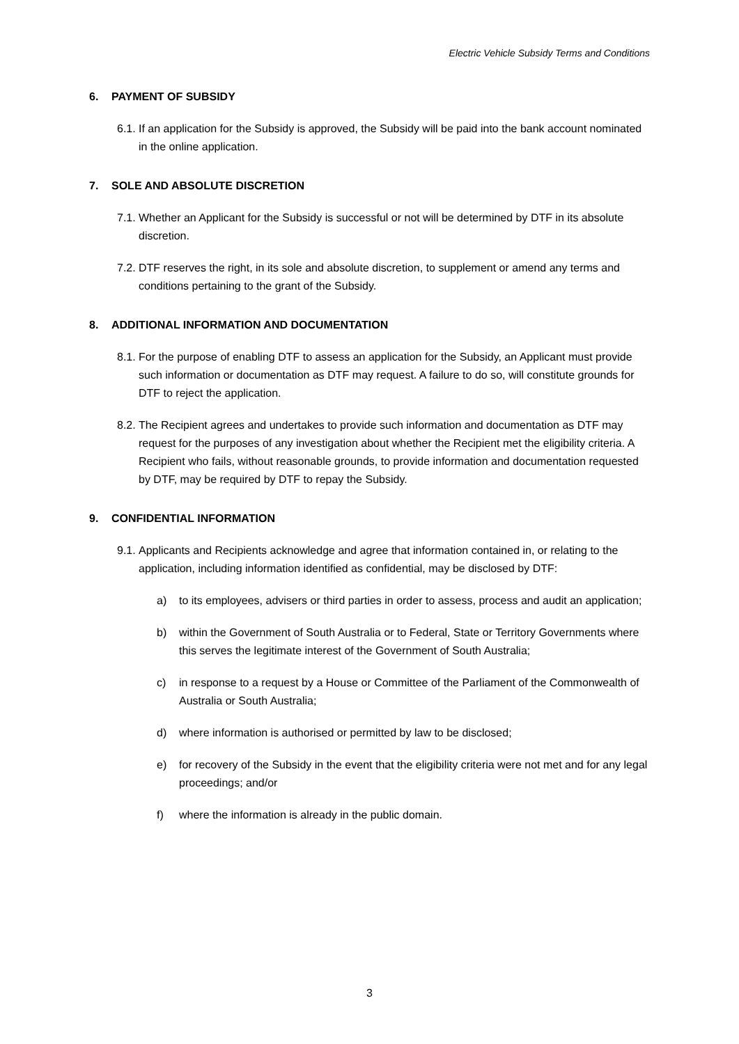Electric Vehicle Subsidy Terms and Conditions
6. PAYMENT OF SUBSIDY
6.1.
If an application for the Subsidy is approved, the Subsidy will be paid into the bank account nominated in the online application.
7. SOLE AND ABSOLUTE DISCRETION
7.1.
Whether an Applicant for the Subsidy is successful or not will be determined by DTF in its absolute discretion.
7.2.
DTF reserves the right, in its sole and absolute discretion, to supplement or amend any terms and conditions pertaining to the grant of the Subsidy.
8. ADDITIONAL INFORMATION AND DOCUMENTATION
8.1.
For the purpose of enabling DTF to assess an application for the Subsidy, an Applicant must provide such information or documentation as DTF may request. A failure to do so, will constitute grounds for DTF to reject the application.
8.2.
The Recipient agrees and undertakes to provide such information and documentation as DTF may request for the purposes of any investigation about whether the Recipient met the eligibility criteria. A Recipient who fails, without reasonable grounds, to provide information and documentation requested by DTF, may be required by DTF to repay the Subsidy.
9. CONFIDENTIAL INFORMATION
9.1.
Applicants and Recipients acknowledge and agree that information contained in, or relating to the application, including information identified as confidential, may be disclosed by DTF:
a) to its employees, advisers or third parties in order to assess, process and audit an application;
b) within the Government of South Australia or to Federal, State or Territory Governments where this serves the legitimate interest of the Government of South Australia;
c) in response to a request by a House or Committee of the Parliament of the Commonwealth of Australia or South Australia;
d) where information is authorised or permitted by law to be disclosed;
e) for recovery of the Subsidy in the event that the eligibility criteria were not met and for any legal proceedings; and/or
f) where the information is already in the public domain.
3